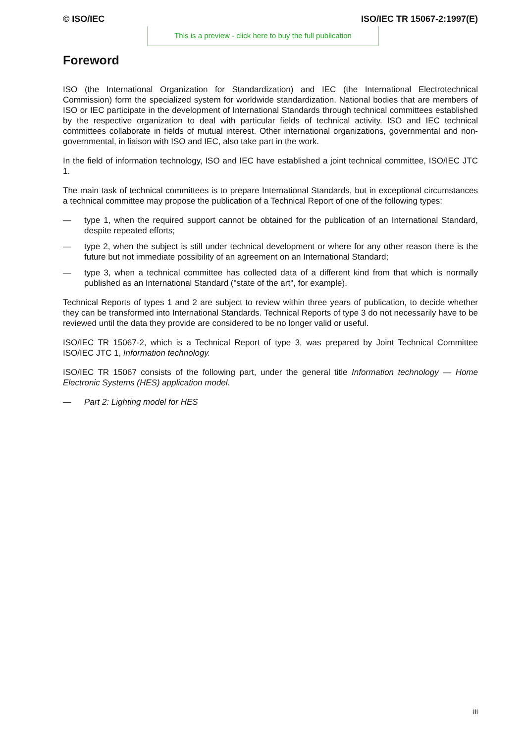© ISO/IEC ISO/IEC TR 15067-2:1997(E)
This is a preview - click here to buy the full publication
Foreword
ISO (the International Organization for Standardization) and IEC (the International Electrotechnical Commission) form the specialized system for worldwide standardization. National bodies that are members of ISO or IEC participate in the development of International Standards through technical committees established by the respective organization to deal with particular fields of technical activity. ISO and IEC technical committees collaborate in fields of mutual interest. Other international organizations, governmental and non-governmental, in liaison with ISO and IEC, also take part in the work.
In the field of information technology, ISO and IEC have established a joint technical committee, ISO/IEC JTC 1.
The main task of technical committees is to prepare International Standards, but in exceptional circumstances a technical committee may propose the publication of a Technical Report of one of the following types:
— type 1, when the required support cannot be obtained for the publication of an International Standard, despite repeated efforts;
— type 2, when the subject is still under technical development or where for any other reason there is the future but not immediate possibility of an agreement on an International Standard;
— type 3, when a technical committee has collected data of a different kind from that which is normally published as an International Standard ("state of the art", for example).
Technical Reports of types 1 and 2 are subject to review within three years of publication, to decide whether they can be transformed into International Standards. Technical Reports of type 3 do not necessarily have to be reviewed until the data they provide are considered to be no longer valid or useful.
ISO/IEC TR 15067-2, which is a Technical Report of type 3, was prepared by Joint Technical Committee ISO/IEC JTC 1, Information technology.
ISO/IEC TR 15067 consists of the following part, under the general title Information technology — Home Electronic Systems (HES) application model.
— Part 2: Lighting model for HES
iii